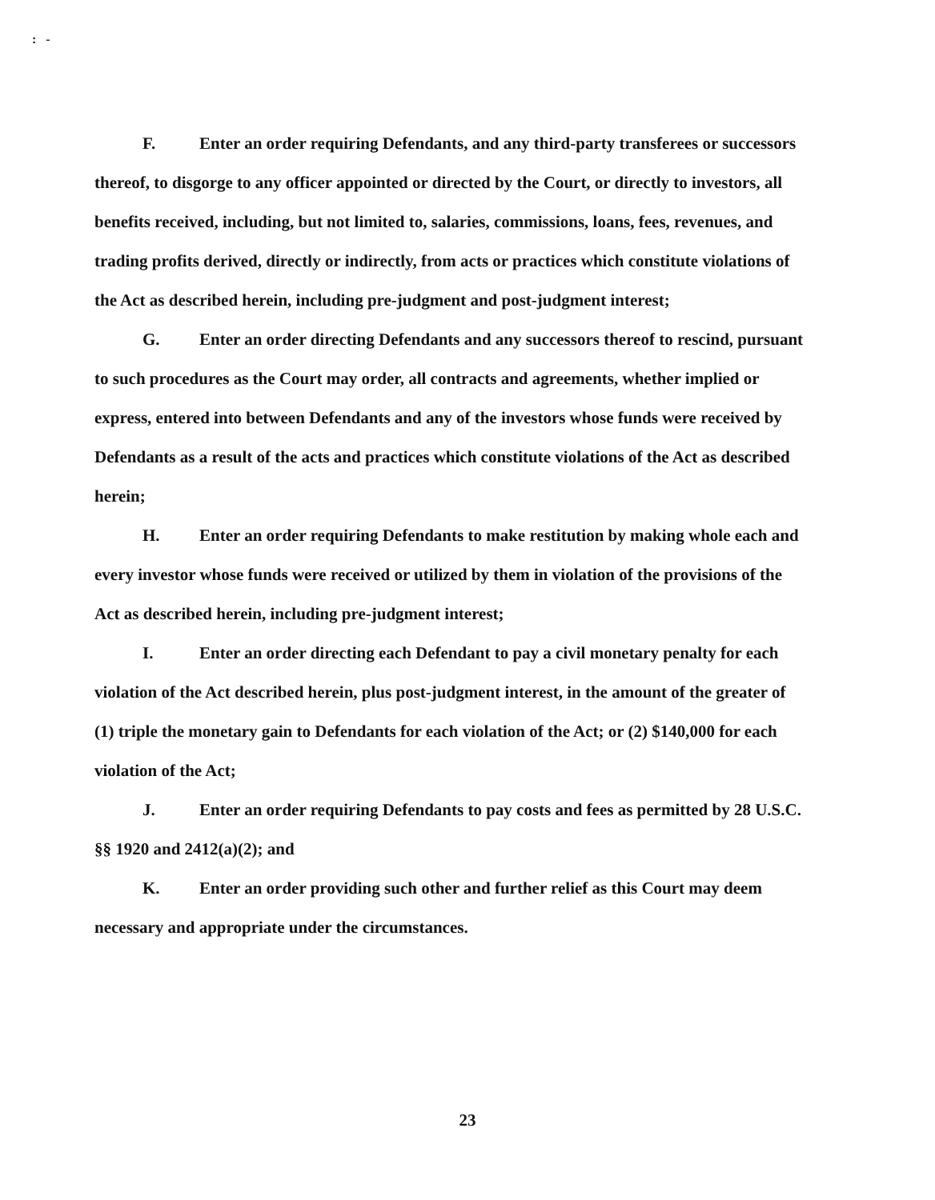: -
F. Enter an order requiring Defendants, and any third-party transferees or successors thereof, to disgorge to any officer appointed or directed by the Court, or directly to investors, all benefits received, including, but not limited to, salaries, commissions, loans, fees, revenues, and trading profits derived, directly or indirectly, from acts or practices which constitute violations of the Act as described herein, including pre-judgment and post-judgment interest;
G. Enter an order directing Defendants and any successors thereof to rescind, pursuant to such procedures as the Court may order, all contracts and agreements, whether implied or express, entered into between Defendants and any of the investors whose funds were received by Defendants as a result of the acts and practices which constitute violations of the Act as described herein;
H. Enter an order requiring Defendants to make restitution by making whole each and every investor whose funds were received or utilized by them in violation of the provisions of the Act as described herein, including pre-judgment interest;
I. Enter an order directing each Defendant to pay a civil monetary penalty for each violation of the Act described herein, plus post-judgment interest, in the amount of the greater of (1) triple the monetary gain to Defendants for each violation of the Act; or (2) $140,000 for each violation of the Act;
J. Enter an order requiring Defendants to pay costs and fees as permitted by 28 U.S.C. §§ 1920 and 2412(a)(2); and
K. Enter an order providing such other and further relief as this Court may deem necessary and appropriate under the circumstances.
23